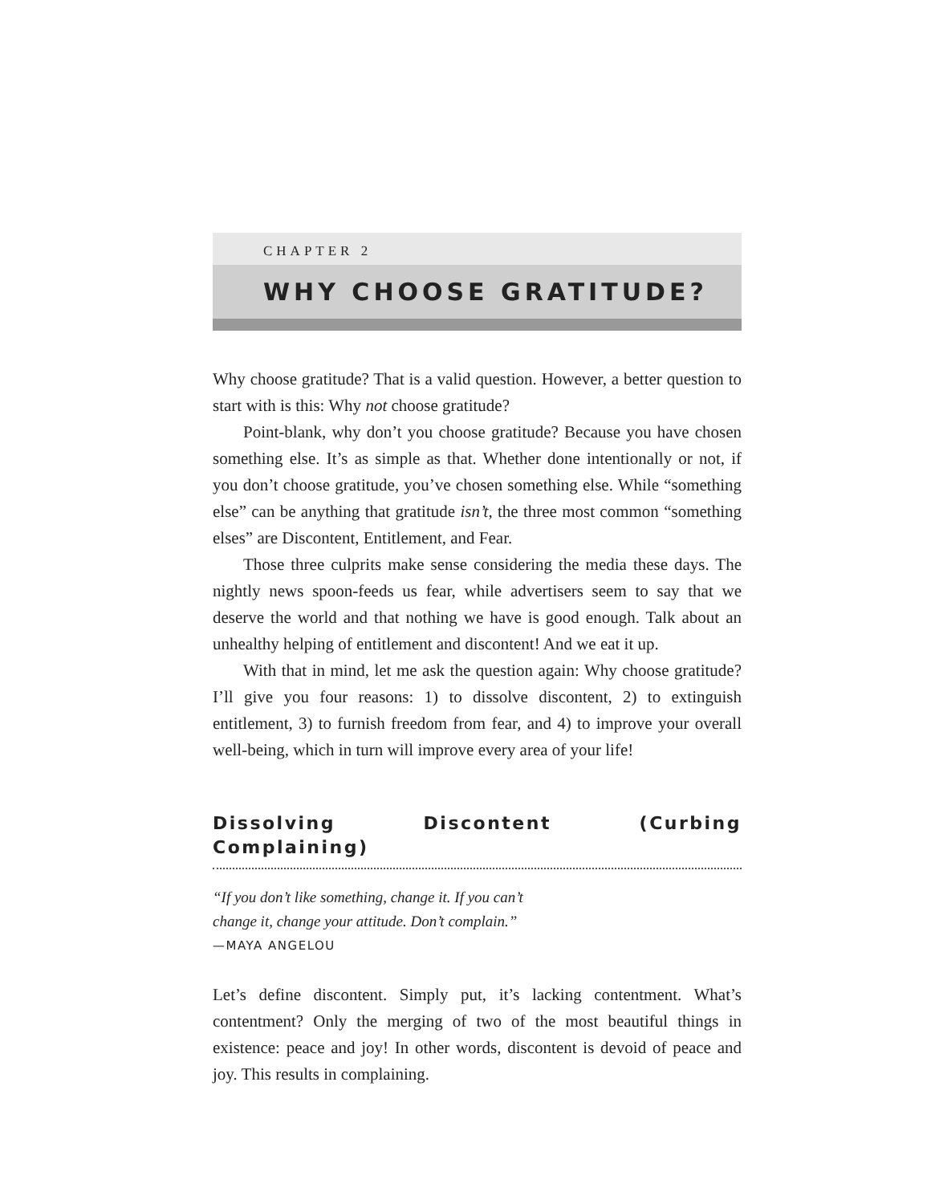CHAPTER 2
WHY CHOOSE GRATITUDE?
Why choose gratitude? That is a valid question. However, a better question to start with is this: Why not choose gratitude?
Point-blank, why don’t you choose gratitude? Because you have chosen something else. It’s as simple as that. Whether done intentionally or not, if you don’t choose gratitude, you’ve chosen something else. While “something else” can be anything that gratitude isn’t, the three most common “something elses” are Discontent, Entitlement, and Fear.
Those three culprits make sense considering the media these days. The nightly news spoon-feeds us fear, while advertisers seem to say that we deserve the world and that nothing we have is good enough. Talk about an unhealthy helping of entitlement and discontent! And we eat it up.
With that in mind, let me ask the question again: Why choose gratitude? I’ll give you four reasons: 1) to dissolve discontent, 2) to extinguish entitlement, 3) to furnish freedom from fear, and 4) to improve your overall well-being, which in turn will improve every area of your life!
Dissolving Discontent (Curbing Complaining)
“If you don’t like something, change it. If you can’t
change it, change your attitude. Don’t complain.”
—MAYA ANGELOU
Let’s define discontent. Simply put, it’s lacking contentment. What’s contentment? Only the merging of two of the most beautiful things in existence: peace and joy! In other words, discontent is devoid of peace and joy. This results in complaining.